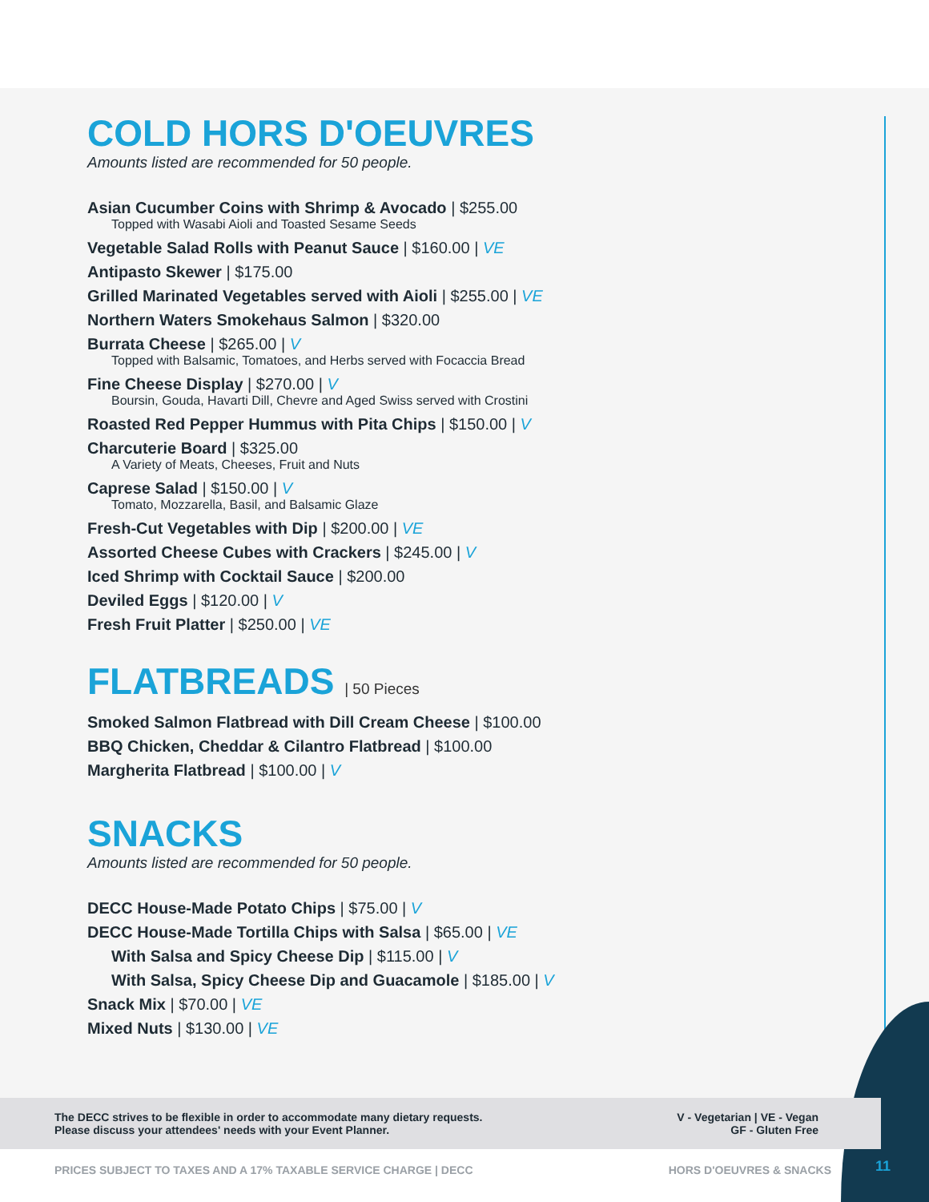COLD HORS D'OEUVRES
Amounts listed are recommended for 50 people.
Asian Cucumber Coins with Shrimp & Avocado | $255.00
Topped with Wasabi Aioli and Toasted Sesame Seeds
Vegetable Salad Rolls with Peanut Sauce | $160.00 | VE
Antipasto Skewer | $175.00
Grilled Marinated Vegetables served with Aioli | $255.00 | VE
Northern Waters Smokehaus Salmon | $320.00
Burrata Cheese | $265.00 | V
Topped with Balsamic, Tomatoes, and Herbs served with Focaccia Bread
Fine Cheese Display | $270.00 | V
Boursin, Gouda, Havarti Dill, Chevre and Aged Swiss served with Crostini
Roasted Red Pepper Hummus with Pita Chips | $150.00 | V
Charcuterie Board | $325.00
A Variety of Meats, Cheeses, Fruit and Nuts
Caprese Salad | $150.00 | V
Tomato, Mozzarella, Basil, and Balsamic Glaze
Fresh-Cut Vegetables with Dip | $200.00 | VE
Assorted Cheese Cubes with Crackers | $245.00 | V
Iced Shrimp with Cocktail Sauce | $200.00
Deviled Eggs | $120.00 | V
Fresh Fruit Platter | $250.00 | VE
FLATBREADS | 50 Pieces
Smoked Salmon Flatbread with Dill Cream Cheese | $100.00
BBQ Chicken, Cheddar & Cilantro Flatbread | $100.00
Margherita Flatbread | $100.00 | V
SNACKS
Amounts listed are recommended for 50 people.
DECC House-Made Potato Chips | $75.00 | V
DECC House-Made Tortilla Chips with Salsa | $65.00 | VE
With Salsa and Spicy Cheese Dip | $115.00 | V
With Salsa, Spicy Cheese Dip and Guacamole | $185.00 | V
Snack Mix | $70.00 | VE
Mixed Nuts | $130.00 | VE
The DECC strives to be flexible in order to accommodate many dietary requests.
Please discuss your attendees' needs with your Event Planner.
V - Vegetarian | VE - Vegan
GF - Gluten Free
PRICES SUBJECT TO TAXES AND A 17% TAXABLE SERVICE CHARGE | DECC HORS D'OEUVRES & SNACKS 11